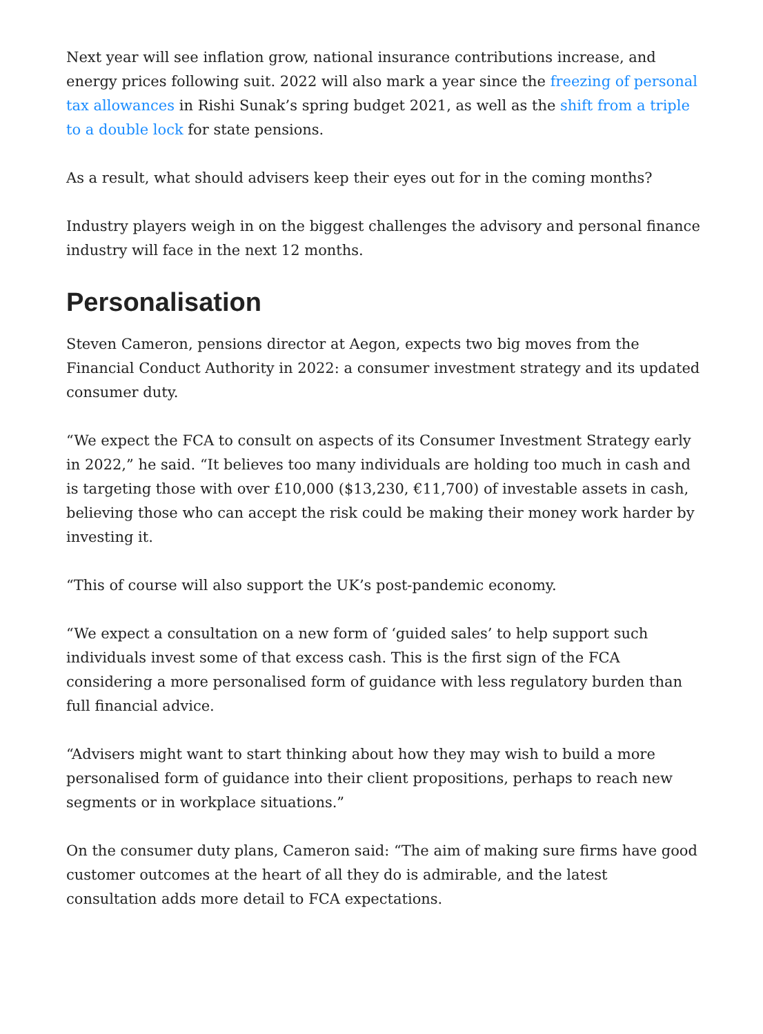Next year will see inflation grow, national insurance contributions increase, and energy prices following suit. 2022 will also mark a year since the freezing of personal tax allowances in Rishi Sunak’s spring budget 2021, as well as the shift from a triple to a double lock for state pensions.
As a result, what should advisers keep their eyes out for in the coming months?
Industry players weigh in on the biggest challenges the advisory and personal finance industry will face in the next 12 months.
Personalisation
Steven Cameron, pensions director at Aegon, expects two big moves from the Financial Conduct Authority in 2022: a consumer investment strategy and its updated consumer duty.
“We expect the FCA to consult on aspects of its Consumer Investment Strategy early in 2022,” he said. “It believes too many individuals are holding too much in cash and is targeting those with over £10,000 ($13,230, €11,700) of investable assets in cash, believing those who can accept the risk could be making their money work harder by investing it.
“This of course will also support the UK’s post-pandemic economy.
“We expect a consultation on a new form of ‘guided sales’ to help support such individuals invest some of that excess cash. This is the first sign of the FCA considering a more personalised form of guidance with less regulatory burden than full financial advice.
“Advisers might want to start thinking about how they may wish to build a more personalised form of guidance into their client propositions, perhaps to reach new segments or in workplace situations.”
On the consumer duty plans, Cameron said: “The aim of making sure firms have good customer outcomes at the heart of all they do is admirable, and the latest consultation adds more detail to FCA expectations.